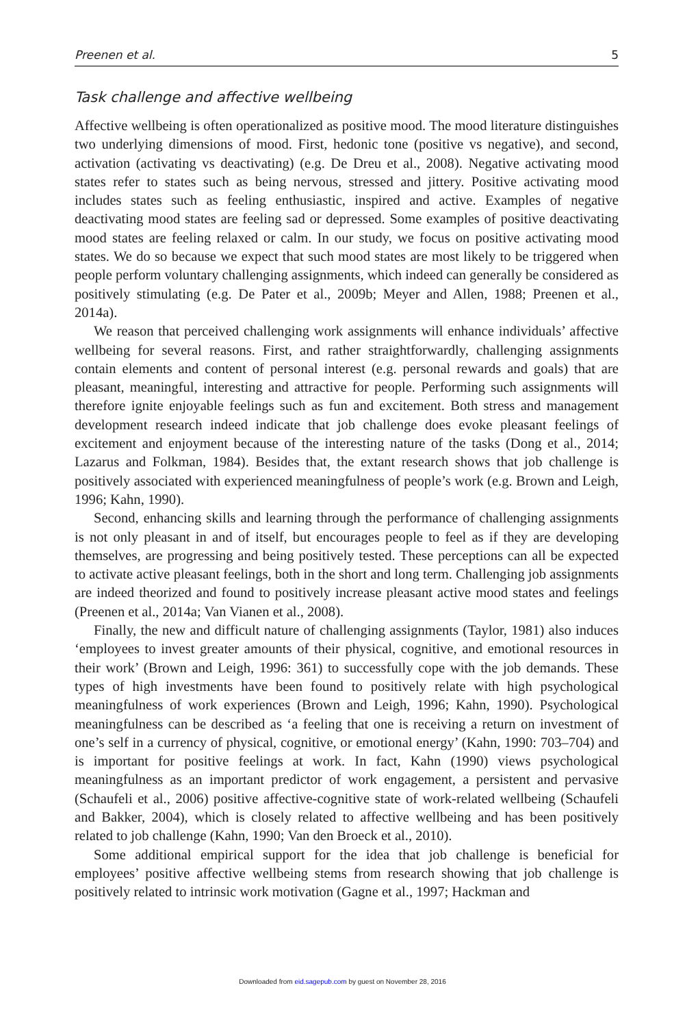Preenen et al. 5
Task challenge and affective wellbeing
Affective wellbeing is often operationalized as positive mood. The mood literature distinguishes two underlying dimensions of mood. First, hedonic tone (positive vs negative), and second, activation (activating vs deactivating) (e.g. De Dreu et al., 2008). Negative activating mood states refer to states such as being nervous, stressed and jittery. Positive activating mood includes states such as feeling enthusiastic, inspired and active. Examples of negative deactivating mood states are feeling sad or depressed. Some examples of positive deactivating mood states are feeling relaxed or calm. In our study, we focus on positive activating mood states. We do so because we expect that such mood states are most likely to be triggered when people perform voluntary challenging assignments, which indeed can generally be considered as positively stimulating (e.g. De Pater et al., 2009b; Meyer and Allen, 1988; Preenen et al., 2014a).
We reason that perceived challenging work assignments will enhance individuals’ affective wellbeing for several reasons. First, and rather straightforwardly, challenging assignments contain elements and content of personal interest (e.g. personal rewards and goals) that are pleasant, meaningful, interesting and attractive for people. Performing such assignments will therefore ignite enjoyable feelings such as fun and excitement. Both stress and management development research indeed indicate that job challenge does evoke pleasant feelings of excitement and enjoyment because of the interesting nature of the tasks (Dong et al., 2014; Lazarus and Folkman, 1984). Besides that, the extant research shows that job challenge is positively associated with experienced meaningfulness of people’s work (e.g. Brown and Leigh, 1996; Kahn, 1990).
Second, enhancing skills and learning through the performance of challenging assignments is not only pleasant in and of itself, but encourages people to feel as if they are developing themselves, are progressing and being positively tested. These perceptions can all be expected to activate active pleasant feelings, both in the short and long term. Challenging job assignments are indeed theorized and found to positively increase pleasant active mood states and feelings (Preenen et al., 2014a; Van Vianen et al., 2008).
Finally, the new and difficult nature of challenging assignments (Taylor, 1981) also induces ‘employees to invest greater amounts of their physical, cognitive, and emotional resources in their work’ (Brown and Leigh, 1996: 361) to successfully cope with the job demands. These types of high investments have been found to positively relate with high psychological meaningfulness of work experiences (Brown and Leigh, 1996; Kahn, 1990). Psychological meaningfulness can be described as ‘a feeling that one is receiving a return on investment of one’s self in a currency of physical, cognitive, or emotional energy’ (Kahn, 1990: 703–704) and is important for positive feelings at work. In fact, Kahn (1990) views psychological meaningfulness as an important predictor of work engagement, a persistent and pervasive (Schaufeli et al., 2006) positive affective-cognitive state of work-related wellbeing (Schaufeli and Bakker, 2004), which is closely related to affective wellbeing and has been positively related to job challenge (Kahn, 1990; Van den Broeck et al., 2010).
Some additional empirical support for the idea that job challenge is beneficial for employees’ positive affective wellbeing stems from research showing that job challenge is positively related to intrinsic work motivation (Gagne et al., 1997; Hackman and
Downloaded from eid.sagepub.com by guest on November 28, 2016